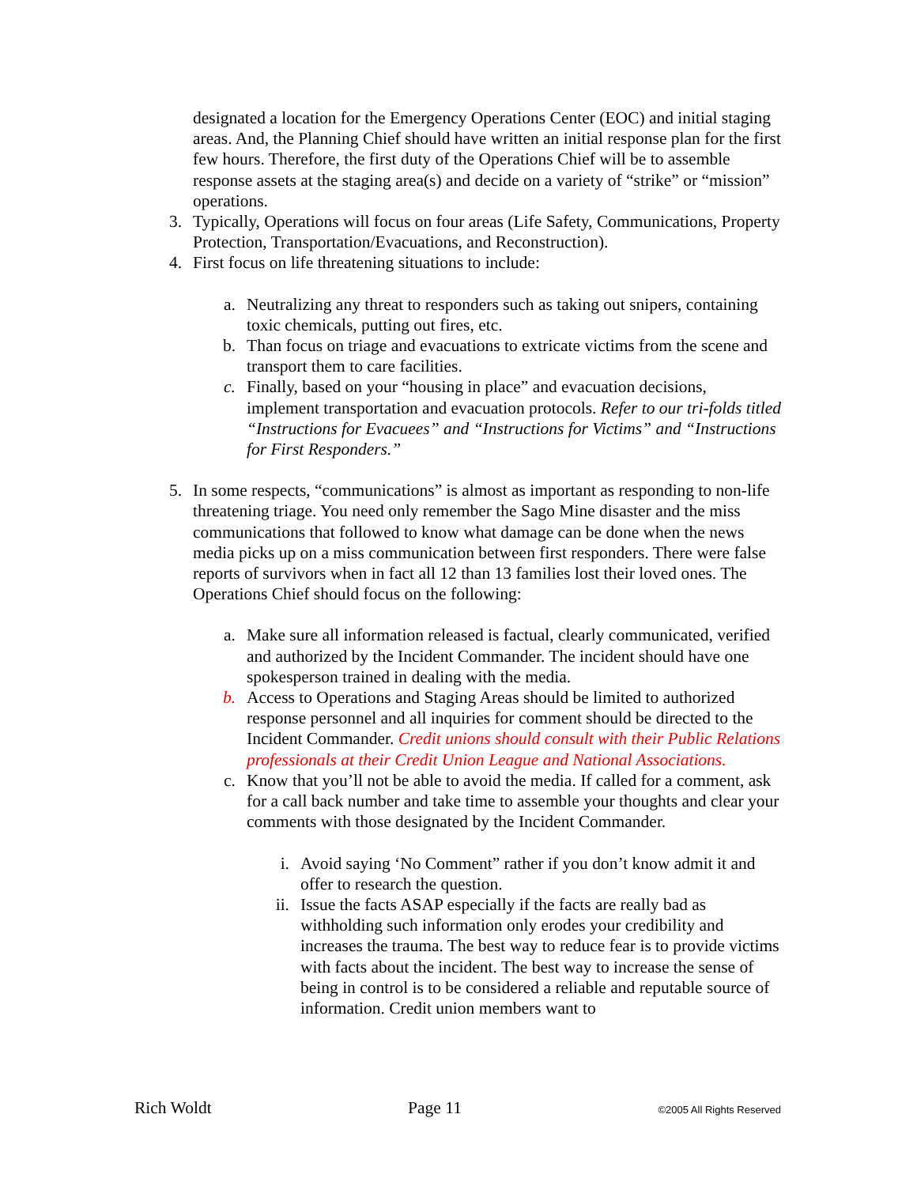designated a location for the Emergency Operations Center (EOC) and initial staging areas. And, the Planning Chief should have written an initial response plan for the first few hours. Therefore, the first duty of the Operations Chief will be to assemble response assets at the staging area(s) and decide on a variety of “strike” or “mission” operations.
3. Typically, Operations will focus on four areas (Life Safety, Communications, Property Protection, Transportation/Evacuations, and Reconstruction).
4. First focus on life threatening situations to include:
a. Neutralizing any threat to responders such as taking out snipers, containing toxic chemicals, putting out fires, etc.
b. Than focus on triage and evacuations to extricate victims from the scene and transport them to care facilities.
c. Finally, based on your “housing in place” and evacuation decisions, implement transportation and evacuation protocols. Refer to our tri-folds titled “Instructions for Evacuees” and “Instructions for Victims” and “Instructions for First Responders.”
5. In some respects, “communications” is almost as important as responding to non-life threatening triage. You need only remember the Sago Mine disaster and the miss communications that followed to know what damage can be done when the news media picks up on a miss communication between first responders. There were false reports of survivors when in fact all 12 than 13 families lost their loved ones. The Operations Chief should focus on the following:
a. Make sure all information released is factual, clearly communicated, verified and authorized by the Incident Commander. The incident should have one spokesperson trained in dealing with the media.
b. Access to Operations and Staging Areas should be limited to authorized response personnel and all inquiries for comment should be directed to the Incident Commander. Credit unions should consult with their Public Relations professionals at their Credit Union League and National Associations.
c. Know that you’ll not be able to avoid the media. If called for a comment, ask for a call back number and take time to assemble your thoughts and clear your comments with those designated by the Incident Commander.
i. Avoid saying ‘No Comment” rather if you don’t know admit it and offer to research the question.
ii. Issue the facts ASAP especially if the facts are really bad as withholding such information only erodes your credibility and increases the trauma. The best way to reduce fear is to provide victims with facts about the incident. The best way to increase the sense of being in control is to be considered a reliable and reputable source of information. Credit union members want to
Rich Woldt Page 11 ©2005 All Rights Reserved